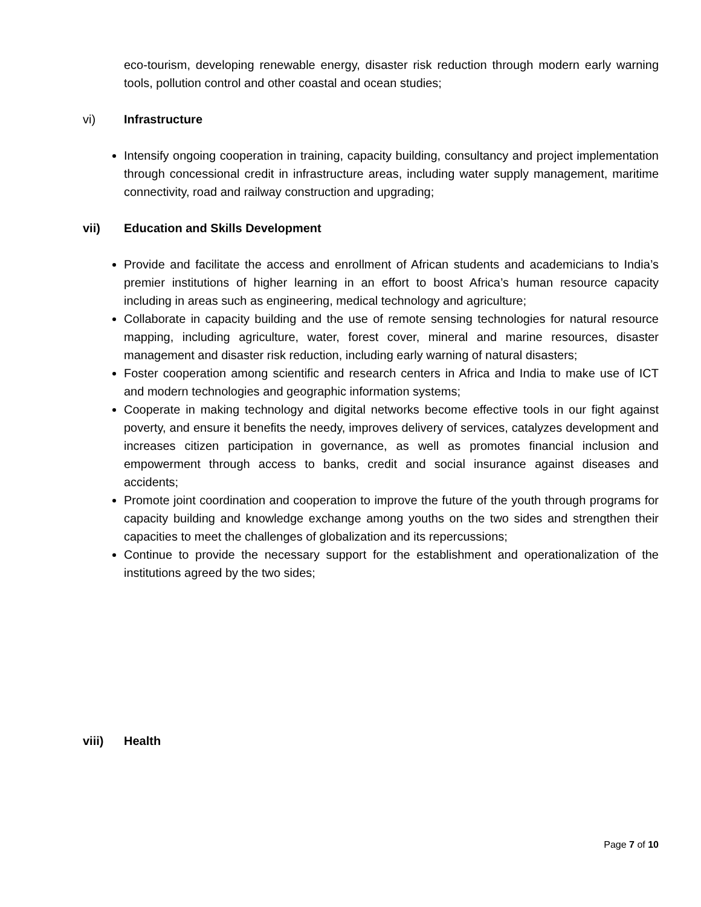eco-tourism, developing renewable energy, disaster risk reduction through modern early warning tools, pollution control and other coastal and ocean studies;
vi) Infrastructure
Intensify ongoing cooperation in training, capacity building, consultancy and project implementation through concessional credit in infrastructure areas, including water supply management, maritime connectivity, road and railway construction and upgrading;
vii) Education and Skills Development
Provide and facilitate the access and enrollment of African students and academicians to India’s premier institutions of higher learning in an effort to boost Africa’s human resource capacity including in areas such as engineering, medical technology and agriculture;
Collaborate in capacity building and the use of remote sensing technologies for natural resource mapping, including agriculture, water, forest cover, mineral and marine resources, disaster management and disaster risk reduction, including early warning of natural disasters;
Foster cooperation among scientific and research centers in Africa and India to make use of ICT and modern technologies and geographic information systems;
Cooperate in making technology and digital networks become effective tools in our fight against poverty, and ensure it benefits the needy, improves delivery of services, catalyzes development and increases citizen participation in governance, as well as promotes financial inclusion and empowerment through access to banks, credit and social insurance against diseases and accidents;
Promote joint coordination and cooperation to improve the future of the youth through programs for capacity building and knowledge exchange among youths on the two sides and strengthen their capacities to meet the challenges of globalization and its repercussions;
Continue to provide the necessary support for the establishment and operationalization of the institutions agreed by the two sides;
viii) Health
Page 7 of 10